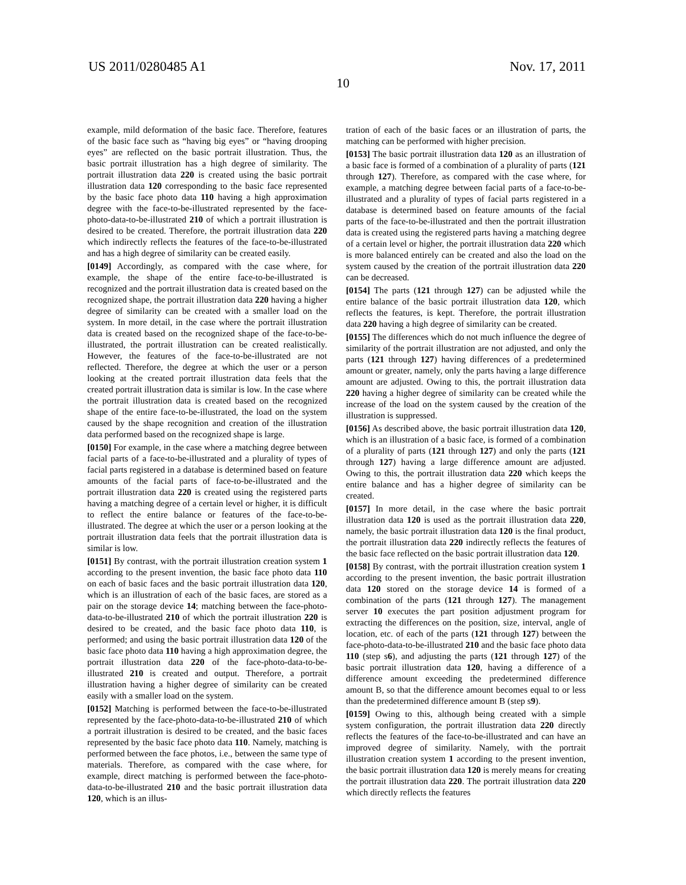US 2011/0280485 A1 Nov. 17, 2011
10
example, mild deformation of the basic face. Therefore, features of the basic face such as “having big eyes” or “having drooping eyes” are reflected on the basic portrait illustration. Thus, the basic portrait illustration has a high degree of similarity. The portrait illustration data 220 is created using the basic portrait illustration data 120 corresponding to the basic face represented by the basic face photo data 110 having a high approximation degree with the face-to-be-illustrated represented by the face-photo-data-to-be-illustrated 210 of which a portrait illustration is desired to be created. Therefore, the portrait illustration data 220 which indirectly reflects the features of the face-to-be-illustrated and has a high degree of similarity can be created easily.
[0149] Accordingly, as compared with the case where, for example, the shape of the entire face-to-be-illustrated is recognized and the portrait illustration data is created based on the recognized shape, the portrait illustration data 220 having a higher degree of similarity can be created with a smaller load on the system. In more detail, in the case where the portrait illustration data is created based on the recognized shape of the face-to-be-illustrated, the portrait illustration can be created realistically. However, the features of the face-to-be-illustrated are not reflected. Therefore, the degree at which the user or a person looking at the created portrait illustration data feels that the created portrait illustration data is similar is low. In the case where the portrait illustration data is created based on the recognized shape of the entire face-to-be-illustrated, the load on the system caused by the shape recognition and creation of the illustration data performed based on the recognized shape is large.
[0150] For example, in the case where a matching degree between facial parts of a face-to-be-illustrated and a plurality of types of facial parts registered in a database is determined based on feature amounts of the facial parts of face-to-be-illustrated and the portrait illustration data 220 is created using the registered parts having a matching degree of a certain level or higher, it is difficult to reflect the entire balance or features of the face-to-be-illustrated. The degree at which the user or a person looking at the portrait illustration data feels that the portrait illustration data is similar is low.
[0151] By contrast, with the portrait illustration creation system 1 according to the present invention, the basic face photo data 110 on each of basic faces and the basic portrait illustration data 120, which is an illustration of each of the basic faces, are stored as a pair on the storage device 14; matching between the face-photo-data-to-be-illustrated 210 of which the portrait illustration 220 is desired to be created, and the basic face photo data 110, is performed; and using the basic portrait illustration data 120 of the basic face photo data 110 having a high approximation degree, the portrait illustration data 220 of the face-photo-data-to-be-illustrated 210 is created and output. Therefore, a portrait illustration having a higher degree of similarity can be created easily with a smaller load on the system.
[0152] Matching is performed between the face-to-be-illustrated represented by the face-photo-data-to-be-illustrated 210 of which a portrait illustration is desired to be created, and the basic faces represented by the basic face photo data 110. Namely, matching is performed between the face photos, i.e., between the same type of materials. Therefore, as compared with the case where, for example, direct matching is performed between the face-photo-data-to-be-illustrated 210 and the basic portrait illustration data 120, which is an illus-
tration of each of the basic faces or an illustration of parts, the matching can be performed with higher precision.
[0153] The basic portrait illustration data 120 as an illustration of a basic face is formed of a combination of a plurality of parts (121 through 127). Therefore, as compared with the case where, for example, a matching degree between facial parts of a face-to-be-illustrated and a plurality of types of facial parts registered in a database is determined based on feature amounts of the facial parts of the face-to-be-illustrated and then the portrait illustration data is created using the registered parts having a matching degree of a certain level or higher, the portrait illustration data 220 which is more balanced entirely can be created and also the load on the system caused by the creation of the portrait illustration data 220 can be decreased.
[0154] The parts (121 through 127) can be adjusted while the entire balance of the basic portrait illustration data 120, which reflects the features, is kept. Therefore, the portrait illustration data 220 having a high degree of similarity can be created.
[0155] The differences which do not much influence the degree of similarity of the portrait illustration are not adjusted, and only the parts (121 through 127) having differences of a predetermined amount or greater, namely, only the parts having a large difference amount are adjusted. Owing to this, the portrait illustration data 220 having a higher degree of similarity can be created while the increase of the load on the system caused by the creation of the illustration is suppressed.
[0156] As described above, the basic portrait illustration data 120, which is an illustration of a basic face, is formed of a combination of a plurality of parts (121 through 127) and only the parts (121 through 127) having a large difference amount are adjusted. Owing to this, the portrait illustration data 220 which keeps the entire balance and has a higher degree of similarity can be created.
[0157] In more detail, in the case where the basic portrait illustration data 120 is used as the portrait illustration data 220, namely, the basic portrait illustration data 120 is the final product, the portrait illustration data 220 indirectly reflects the features of the basic face reflected on the basic portrait illustration data 120.
[0158] By contrast, with the portrait illustration creation system 1 according to the present invention, the basic portrait illustration data 120 stored on the storage device 14 is formed of a combination of the parts (121 through 127). The management server 10 executes the part position adjustment program for extracting the differences on the position, size, interval, angle of location, etc. of each of the parts (121 through 127) between the face-photo-data-to-be-illustrated 210 and the basic face photo data 110 (step s6), and adjusting the parts (121 through 127) of the basic portrait illustration data 120, having a difference of a difference amount exceeding the predetermined difference amount B, so that the difference amount becomes equal to or less than the predetermined difference amount B (step s9).
[0159] Owing to this, although being created with a simple system configuration, the portrait illustration data 220 directly reflects the features of the face-to-be-illustrated and can have an improved degree of similarity. Namely, with the portrait illustration creation system 1 according to the present invention, the basic portrait illustration data 120 is merely means for creating the portrait illustration data 220. The portrait illustration data 220 which directly reflects the features